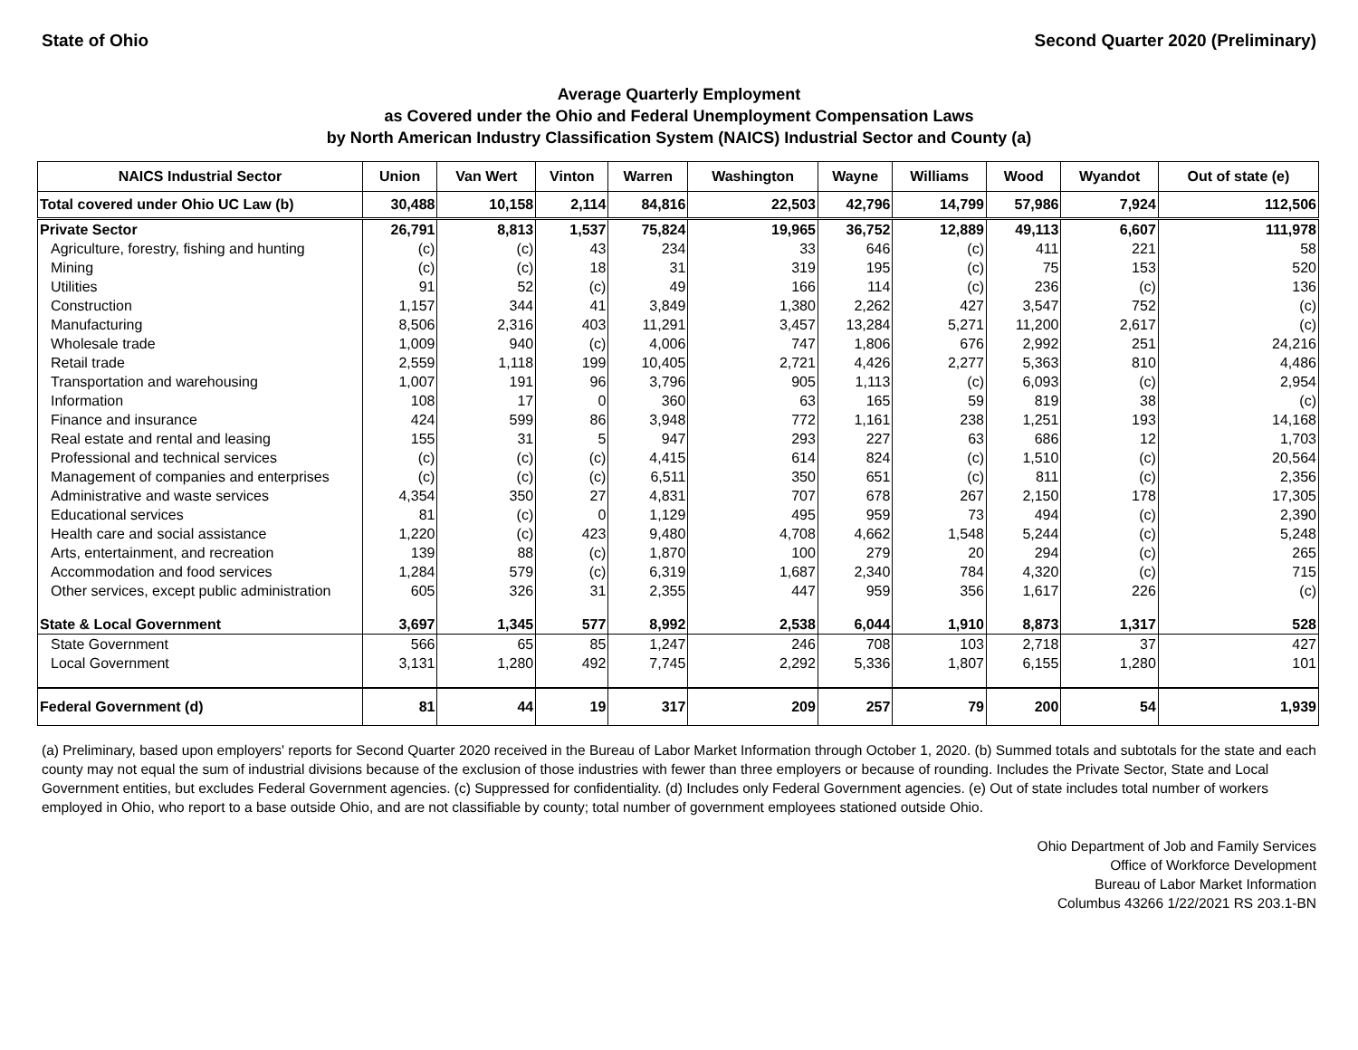State of Ohio Second Quarter 2020 (Preliminary)
Average Quarterly Employment
as Covered under the Ohio and Federal Unemployment Compensation Laws
by North American Industry Classification System (NAICS) Industrial Sector and County (a)
| NAICS Industrial Sector | Union | Van Wert | Vinton | Warren | Washington | Wayne | Williams | Wood | Wyandot | Out of state (e) |
| --- | --- | --- | --- | --- | --- | --- | --- | --- | --- | --- |
| Total covered under Ohio UC Law (b) | 30,488 | 10,158 | 2,114 | 84,816 | 22,503 | 42,796 | 14,799 | 57,986 | 7,924 | 112,506 |
| Private Sector | 26,791 | 8,813 | 1,537 | 75,824 | 19,965 | 36,752 | 12,889 | 49,113 | 6,607 | 111,978 |
| Agriculture, forestry, fishing and hunting | (c) | (c) | 43 | 234 | 33 | 646 | (c) | 411 | 221 | 58 |
| Mining | (c) | (c) | 18 | 31 | 319 | 195 | (c) | 75 | 153 | 520 |
| Utilities | 91 | 52 | (c) | 49 | 166 | 114 | (c) | 236 | (c) | 136 |
| Construction | 1,157 | 344 | 41 | 3,849 | 1,380 | 2,262 | 427 | 3,547 | 752 | (c) |
| Manufacturing | 8,506 | 2,316 | 403 | 11,291 | 3,457 | 13,284 | 5,271 | 11,200 | 2,617 | (c) |
| Wholesale trade | 1,009 | 940 | (c) | 4,006 | 747 | 1,806 | 676 | 2,992 | 251 | 24,216 |
| Retail trade | 2,559 | 1,118 | 199 | 10,405 | 2,721 | 4,426 | 2,277 | 5,363 | 810 | 4,486 |
| Transportation and warehousing | 1,007 | 191 | 96 | 3,796 | 905 | 1,113 | (c) | 6,093 | (c) | 2,954 |
| Information | 108 | 17 | 0 | 360 | 63 | 165 | 59 | 819 | 38 | (c) |
| Finance and insurance | 424 | 599 | 86 | 3,948 | 772 | 1,161 | 238 | 1,251 | 193 | 14,168 |
| Real estate and rental and leasing | 155 | 31 | 5 | 947 | 293 | 227 | 63 | 686 | 12 | 1,703 |
| Professional and technical services | (c) | (c) | (c) | 4,415 | 614 | 824 | (c) | 1,510 | (c) | 20,564 |
| Management of companies and enterprises | (c) | (c) | (c) | 6,511 | 350 | 651 | (c) | 811 | (c) | 2,356 |
| Administrative and waste services | 4,354 | 350 | 27 | 4,831 | 707 | 678 | 267 | 2,150 | 178 | 17,305 |
| Educational services | 81 | (c) | 0 | 1,129 | 495 | 959 | 73 | 494 | (c) | 2,390 |
| Health care and social assistance | 1,220 | (c) | 423 | 9,480 | 4,708 | 4,662 | 1,548 | 5,244 | (c) | 5,248 |
| Arts, entertainment, and recreation | 139 | 88 | (c) | 1,870 | 100 | 279 | 20 | 294 | (c) | 265 |
| Accommodation and food services | 1,284 | 579 | (c) | 6,319 | 1,687 | 2,340 | 784 | 4,320 | (c) | 715 |
| Other services, except public administration | 605 | 326 | 31 | 2,355 | 447 | 959 | 356 | 1,617 | 226 | (c) |
| State & Local Government | 3,697 | 1,345 | 577 | 8,992 | 2,538 | 6,044 | 1,910 | 8,873 | 1,317 | 528 |
| State Government | 566 | 65 | 85 | 1,247 | 246 | 708 | 103 | 2,718 | 37 | 427 |
| Local Government | 3,131 | 1,280 | 492 | 7,745 | 2,292 | 5,336 | 1,807 | 6,155 | 1,280 | 101 |
| Federal Government (d) | 81 | 44 | 19 | 317 | 209 | 257 | 79 | 200 | 54 | 1,939 |
(a) Preliminary, based upon employers' reports for Second Quarter 2020 received in the Bureau of Labor Market Information through October 1, 2020. (b) Summed totals and subtotals for the state and each county may not equal the sum of industrial divisions because of the exclusion of those industries with fewer than three employers or because of rounding. Includes the Private Sector, State and Local Government entities, but excludes Federal Government agencies. (c) Suppressed for confidentiality. (d) Includes only Federal Government agencies. (e) Out of state includes total number of workers employed in Ohio, who report to a base outside Ohio, and are not classifiable by county; total number of government employees stationed outside Ohio.
Ohio Department of Job and Family Services
Office of Workforce Development
Bureau of Labor Market Information
Columbus 43266 1/22/2021 RS 203.1-BN